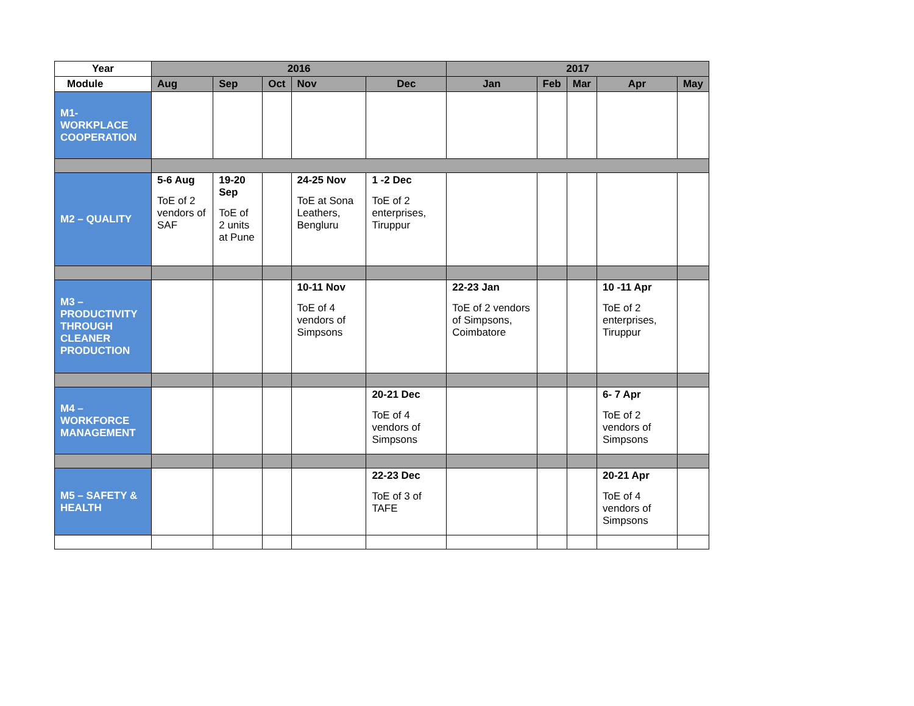| Year | 2016 | | | | | 2017 | | | | |
| --- | --- | --- | --- | --- | --- | --- | --- | --- | --- | --- |
| Module | Aug | Sep | Oct | Nov | Dec | Jan | Feb | Mar | Apr | May |
| M1- WORKPLACE COOPERATION | | | | | | | | | | |
| M2 – QUALITY | 5-6 Aug ToE of 2 vendors of SAF | 19-20 Sep ToE of 2 units at Pune | | 24-25 Nov ToE at Sona Leathers, Bengluru | 1 -2 Dec ToE of 2 enterprises, Tiruppur | | | | | |
| M3 – PRODUCTIVITY THROUGH CLEANER PRODUCTION | | | | 10-11 Nov ToE of 4 vendors of Simpsons | | 22-23 Jan ToE of 2 vendors of Simpsons, Coimbatore | | | 10 -11 Apr ToE of 2 enterprises, Tiruppur | |
| M4 – WORKFORCE MANAGEMENT | | | | | 20-21 Dec ToE of 4 vendors of Simpsons | | | | 6- 7 Apr ToE of 2 vendors of Simpsons | |
| M5 – SAFETY & HEALTH | | | | | 22-23 Dec ToE of 3 of TAFE | | | | 20-21 Apr ToE of 4 vendors of Simpsons | |